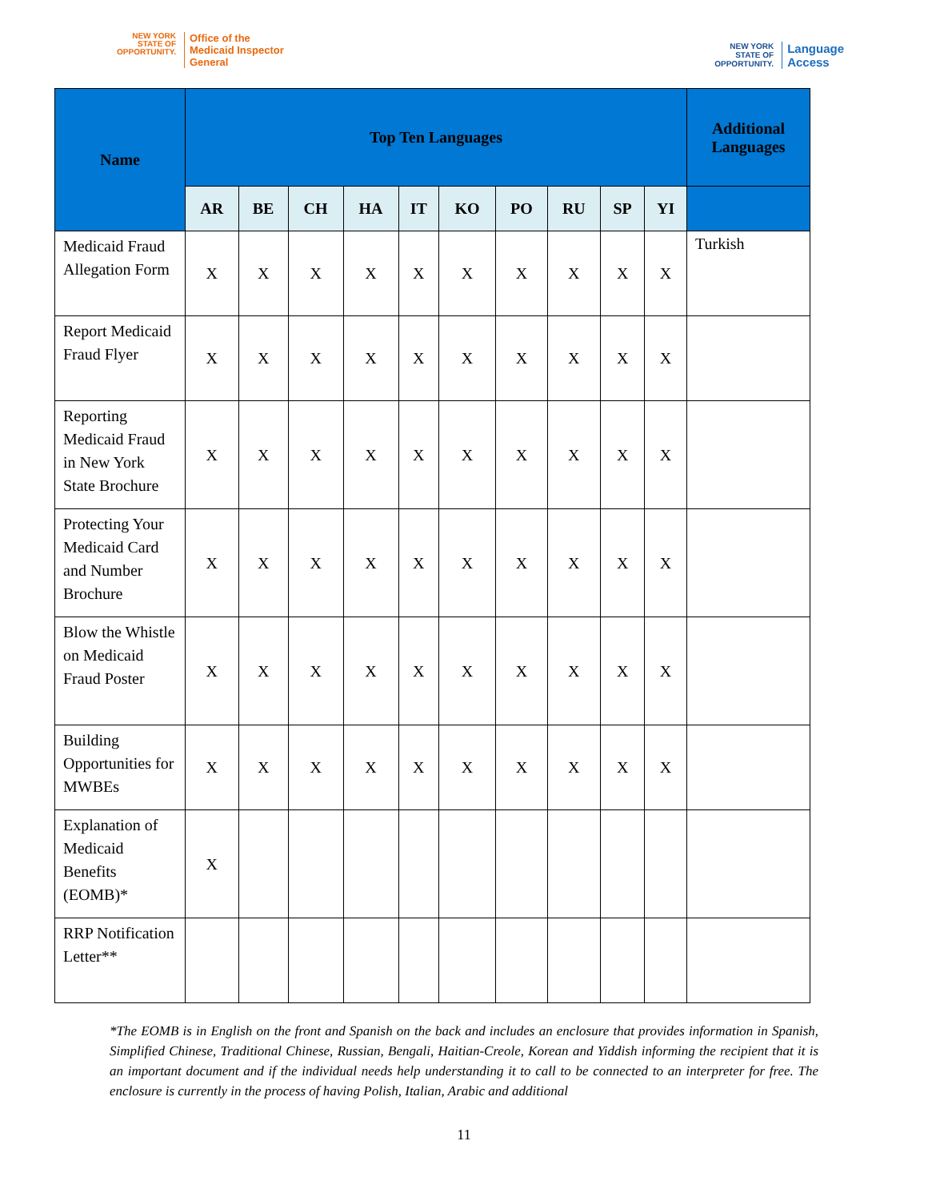NEW YORK
STATE OF OPPORTUNITY.
Office of the
Medicaid Inspector
General
NEW YORK
STATE OF OPPORTUNITY.
Language
Access
| Name | Top Ten Languages | | | | | | | | | | Additional Languages |
| --- | --- | --- | --- | --- | --- | --- | --- | --- | --- | --- | --- |
| | AR | BE | CH | HA | IT | KO | PO | RU | SP | YI | |
| Medicaid Fraud Allegation Form | X | X | X | X | X | X | X | X | X | X | Turkish |
| Report Medicaid Fraud Flyer | X | X | X | X | X | X | X | X | X | X | |
| Reporting Medicaid Fraud in New York State Brochure | X | X | X | X | X | X | X | X | X | X | |
| Protecting Your Medicaid Card and Number Brochure | X | X | X | X | X | X | X | X | X | X | |
| Blow the Whistle on Medicaid Fraud Poster | X | X | X | X | X | X | X | X | X | X | |
| Building Opportunities for MWBEs | X | X | X | X | X | X | X | X | X | X | |
| Explanation of Medicaid Benefits (EOMB)* | X | | | | | | | | | | |
| RRP Notification Letter** | | | | | | | | | | | |
*The EOMB is in English on the front and Spanish on the back and includes an enclosure that provides information in Spanish, Simplified Chinese, Traditional Chinese, Russian, Bengali, Haitian-Creole, Korean and Yiddish informing the recipient that it is an important document and if the individual needs help understanding it to call to be connected to an interpreter for free. The enclosure is currently in the process of having Polish, Italian, Arabic and additional
11